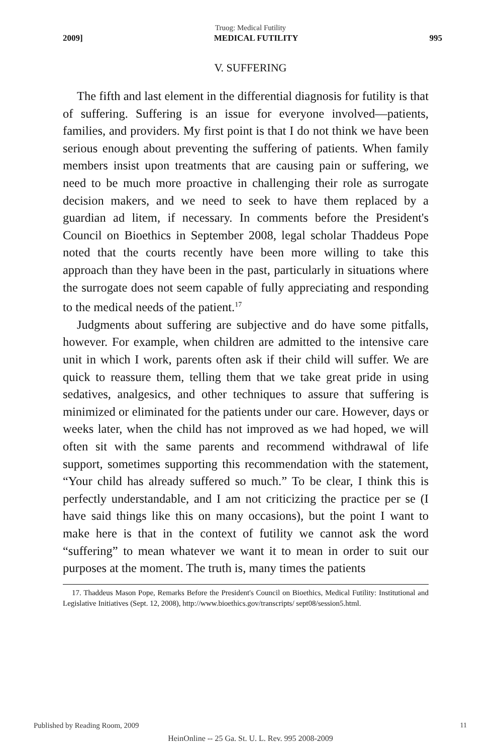Truog: Medical Futility
2009] MEDICAL FUTILITY 995
V. SUFFERING
The fifth and last element in the differential diagnosis for futility is that of suffering. Suffering is an issue for everyone involved—patients, families, and providers. My first point is that I do not think we have been serious enough about preventing the suffering of patients. When family members insist upon treatments that are causing pain or suffering, we need to be much more proactive in challenging their role as surrogate decision makers, and we need to seek to have them replaced by a guardian ad litem, if necessary. In comments before the President's Council on Bioethics in September 2008, legal scholar Thaddeus Pope noted that the courts recently have been more willing to take this approach than they have been in the past, particularly in situations where the surrogate does not seem capable of fully appreciating and responding to the medical needs of the patient.<sup>17</sup>
Judgments about suffering are subjective and do have some pitfalls, however. For example, when children are admitted to the intensive care unit in which I work, parents often ask if their child will suffer. We are quick to reassure them, telling them that we take great pride in using sedatives, analgesics, and other techniques to assure that suffering is minimized or eliminated for the patients under our care. However, days or weeks later, when the child has not improved as we had hoped, we will often sit with the same parents and recommend withdrawal of life support, sometimes supporting this recommendation with the statement, “Your child has already suffered so much.” To be clear, I think this is perfectly understandable, and I am not criticizing the practice per se (I have said things like this on many occasions), but the point I want to make here is that in the context of futility we cannot ask the word “suffering” to mean whatever we want it to mean in order to suit our purposes at the moment. The truth is, many times the patients
17. Thaddeus Mason Pope, Remarks Before the President's Council on Bioethics, Medical Futility: Institutional and Legislative Initiatives (Sept. 12, 2008), http://www.bioethics.gov/transcripts/ sept08/session5.html.
Published by Reading Room, 2009
11
HeinOnline -- 25 Ga. St. U. L. Rev. 995 2008-2009